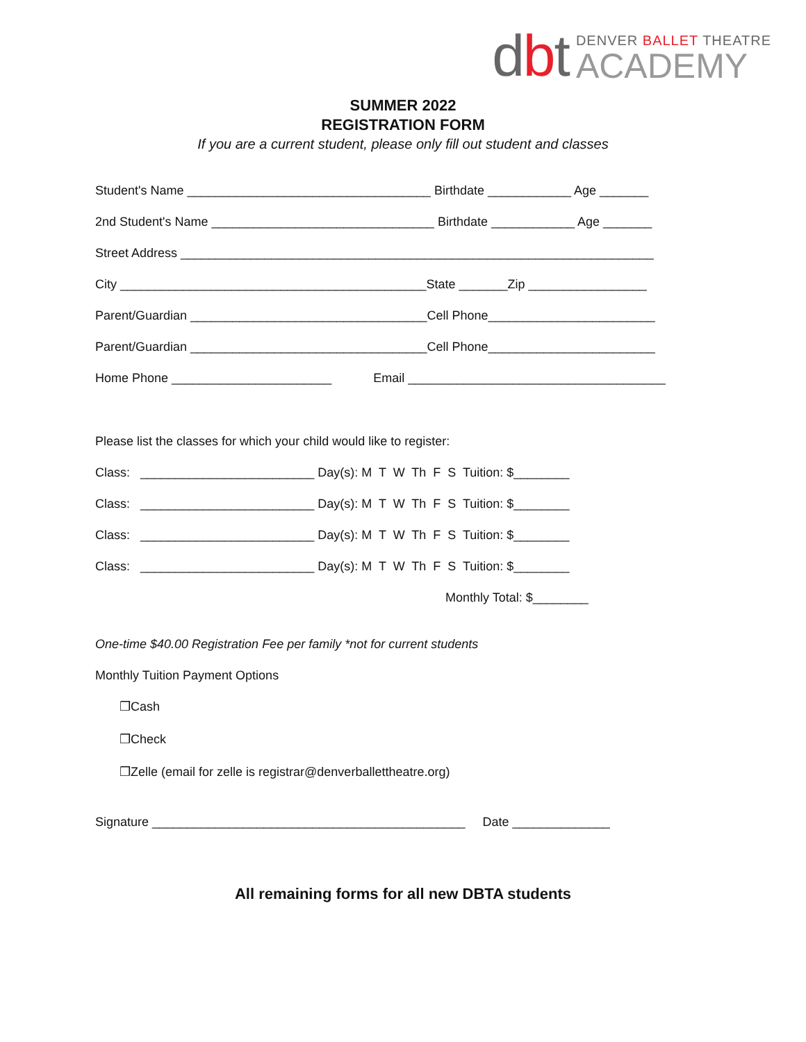dbt
DENVER BALLET THEATRE
ACADEMY
SUMMER 2022
REGISTRATION FORM
If you are a current student, please only fill out student and classes
Student's Name ___________________________________ Birthdate ____________ Age _______
2nd Student's Name ________________________________ Birthdate ____________ Age _______
Street Address ____________________________________________________________________
City ____________________________________________State _______Zip _________________
Parent/Guardian __________________________________Cell Phone________________________
Parent/Guardian __________________________________Cell Phone________________________
Home Phone _______________________ Email _____________________________________
Please list the classes for which your child would like to register:
Class: _________________________ Day(s): M T W Th F S Tuition: $________
Class: _________________________ Day(s): M T W Th F S Tuition: $________
Class: _________________________ Day(s): M T W Th F S Tuition: $________
Class: _________________________ Day(s): M T W Th F S Tuition: $________
Monthly Total: $________
One-time $40.00 Registration Fee per family *not for current students
Monthly Tuition Payment Options
❒Cash
❒Check
❒Zelle (email for zelle is registrar@denverballettheatre.org)
Signature _____________________________________________ Date ______________
All remaining forms for all new DBTA students